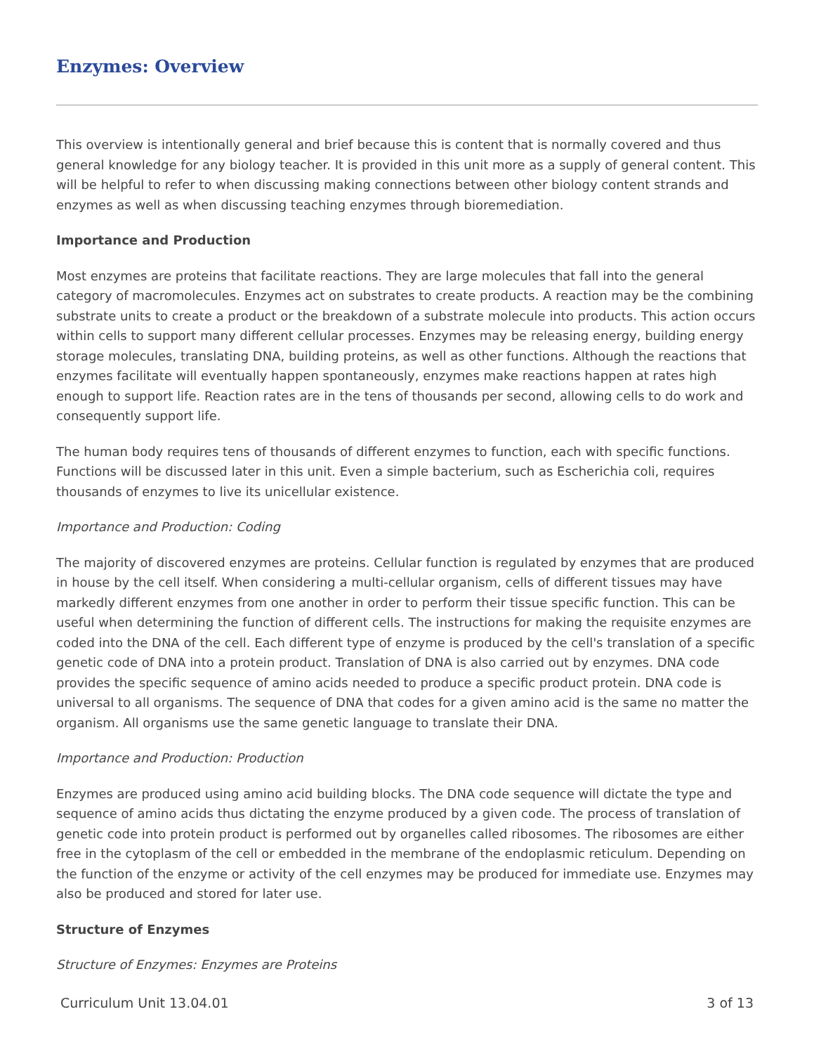Enzymes: Overview
This overview is intentionally general and brief because this is content that is normally covered and thus general knowledge for any biology teacher. It is provided in this unit more as a supply of general content. This will be helpful to refer to when discussing making connections between other biology content strands and enzymes as well as when discussing teaching enzymes through bioremediation.
Importance and Production
Most enzymes are proteins that facilitate reactions. They are large molecules that fall into the general category of macromolecules. Enzymes act on substrates to create products. A reaction may be the combining substrate units to create a product or the breakdown of a substrate molecule into products. This action occurs within cells to support many different cellular processes. Enzymes may be releasing energy, building energy storage molecules, translating DNA, building proteins, as well as other functions. Although the reactions that enzymes facilitate will eventually happen spontaneously, enzymes make reactions happen at rates high enough to support life. Reaction rates are in the tens of thousands per second, allowing cells to do work and consequently support life.
The human body requires tens of thousands of different enzymes to function, each with specific functions. Functions will be discussed later in this unit. Even a simple bacterium, such as Escherichia coli, requires thousands of enzymes to live its unicellular existence.
Importance and Production: Coding
The majority of discovered enzymes are proteins. Cellular function is regulated by enzymes that are produced in house by the cell itself. When considering a multi-cellular organism, cells of different tissues may have markedly different enzymes from one another in order to perform their tissue specific function. This can be useful when determining the function of different cells. The instructions for making the requisite enzymes are coded into the DNA of the cell. Each different type of enzyme is produced by the cell's translation of a specific genetic code of DNA into a protein product. Translation of DNA is also carried out by enzymes. DNA code provides the specific sequence of amino acids needed to produce a specific product protein. DNA code is universal to all organisms. The sequence of DNA that codes for a given amino acid is the same no matter the organism. All organisms use the same genetic language to translate their DNA.
Importance and Production: Production
Enzymes are produced using amino acid building blocks. The DNA code sequence will dictate the type and sequence of amino acids thus dictating the enzyme produced by a given code. The process of translation of genetic code into protein product is performed out by organelles called ribosomes. The ribosomes are either free in the cytoplasm of the cell or embedded in the membrane of the endoplasmic reticulum. Depending on the function of the enzyme or activity of the cell enzymes may be produced for immediate use. Enzymes may also be produced and stored for later use.
Structure of Enzymes
Structure of Enzymes: Enzymes are Proteins
Curriculum Unit 13.04.01 3 of 13